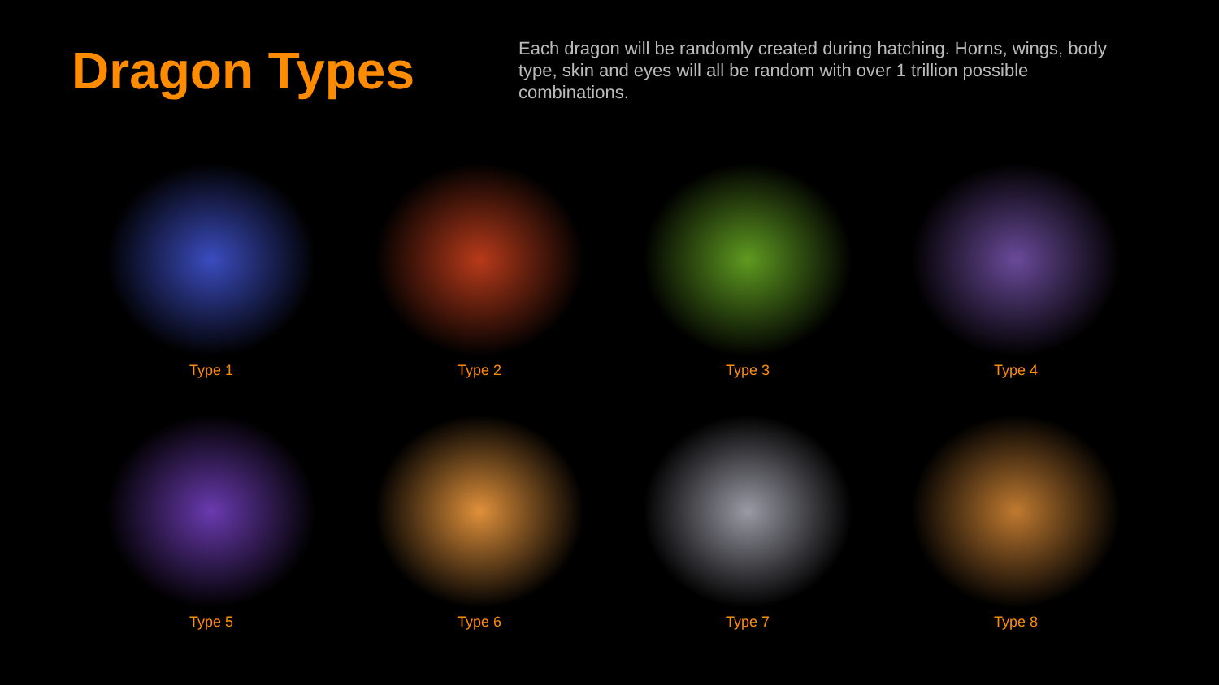Dragon Types
Each dragon will be randomly created during hatching. Horns, wings, body type, skin and eyes will all be random with over 1 trillion possible combinations.
Type 1
Type 2
Type 3
Type 4
Type 5
Type 6
Type 7
Type 8